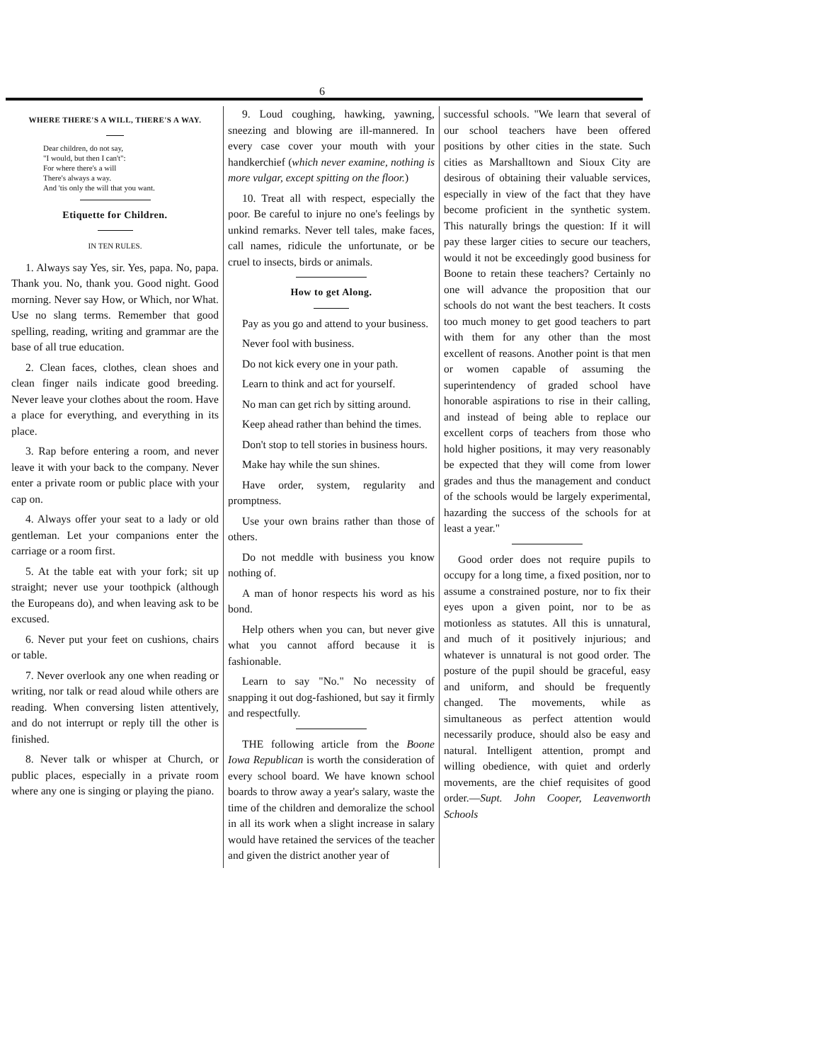6
WHERE THERE'S A WILL, THERE'S A WAY.
Dear children, do not say,
"I would, but then I can't":
For where there's a will
There's always a way.
And 'tis only the will that you want.
Etiquette for Children.
IN TEN RULES.
1. Always say Yes, sir. Yes, papa. No, papa. Thank you. No, thank you. Good night. Good morning. Never say How, or Which, nor What. Use no slang terms. Remember that good spelling, reading, writing and grammar are the base of all true education.
2. Clean faces, clothes, clean shoes and clean finger nails indicate good breeding. Never leave your clothes about the room. Have a place for everything, and everything in its place.
3. Rap before entering a room, and never leave it with your back to the company. Never enter a private room or public place with your cap on.
4. Always offer your seat to a lady or old gentleman. Let your companions enter the carriage or a room first.
5. At the table eat with your fork; sit up straight; never use your toothpick (although the Europeans do), and when leaving ask to be excused.
6. Never put your feet on cushions, chairs or table.
7. Never overlook any one when reading or writing, nor talk or read aloud while others are reading. When conversing listen attentively, and do not interrupt or reply till the other is finished.
8. Never talk or whisper at Church, or public places, especially in a private room where any one is singing or playing the piano.
9. Loud coughing, hawking, yawning, sneezing and blowing are ill-mannered. In every case cover your mouth with your handkerchief (which never examine, nothing is more vulgar, except spitting on the floor.)
10. Treat all with respect, especially the poor. Be careful to injure no one's feelings by unkind remarks. Never tell tales, make faces, call names, ridicule the unfortunate, or be cruel to insects, birds or animals.
How to get Along.
Pay as you go and attend to your business.
Never fool with business.
Do not kick every one in your path.
Learn to think and act for yourself.
No man can get rich by sitting around.
Keep ahead rather than behind the times.
Don't stop to tell stories in business hours.
Make hay while the sun shines.
Have order, system, regularity and promptness.
Use your own brains rather than those of others.
Do not meddle with business you know nothing of.
A man of honor respects his word as his bond.
Help others when you can, but never give what you cannot afford because it is fashionable.
Learn to say "No." No necessity of snapping it out dog-fashioned, but say it firmly and respectfully.
THE following article from the Boone Iowa Republican is worth the consideration of every school board. We have known school boards to throw away a year's salary, waste the time of the children and demoralize the school in all its work when a slight increase in salary would have retained the services of the teacher and given the district another year of
successful schools. "We learn that several of our school teachers have been offered positions by other cities in the state. Such cities as Marshalltown and Sioux City are desirous of obtaining their valuable services, especially in view of the fact that they have become proficient in the synthetic system. This naturally brings the question: If it will pay these larger cities to secure our teachers, would it not be exceedingly good business for Boone to retain these teachers? Certainly no one will advance the proposition that our schools do not want the best teachers. It costs too much money to get good teachers to part with them for any other than the most excellent of reasons. Another point is that men or women capable of assuming the superintendency of graded school have honorable aspirations to rise in their calling, and instead of being able to replace our excellent corps of teachers from those who hold higher positions, it may very reasonably be expected that they will come from lower grades and thus the management and conduct of the schools would be largely experimental, hazarding the success of the schools for at least a year."
Good order does not require pupils to occupy for a long time, a fixed position, nor to assume a constrained posture, nor to fix their eyes upon a given point, nor to be as motionless as statutes. All this is unnatural, and much of it positively injurious; and whatever is unnatural is not good order. The posture of the pupil should be graceful, easy and uniform, and should be frequently changed. The movements, while as simultaneous as perfect attention would necessarily produce, should also be easy and natural. Intelligent attention, prompt and willing obedience, with quiet and orderly movements, are the chief requisites of good order.—Supt. John Cooper, Leavenworth Schools